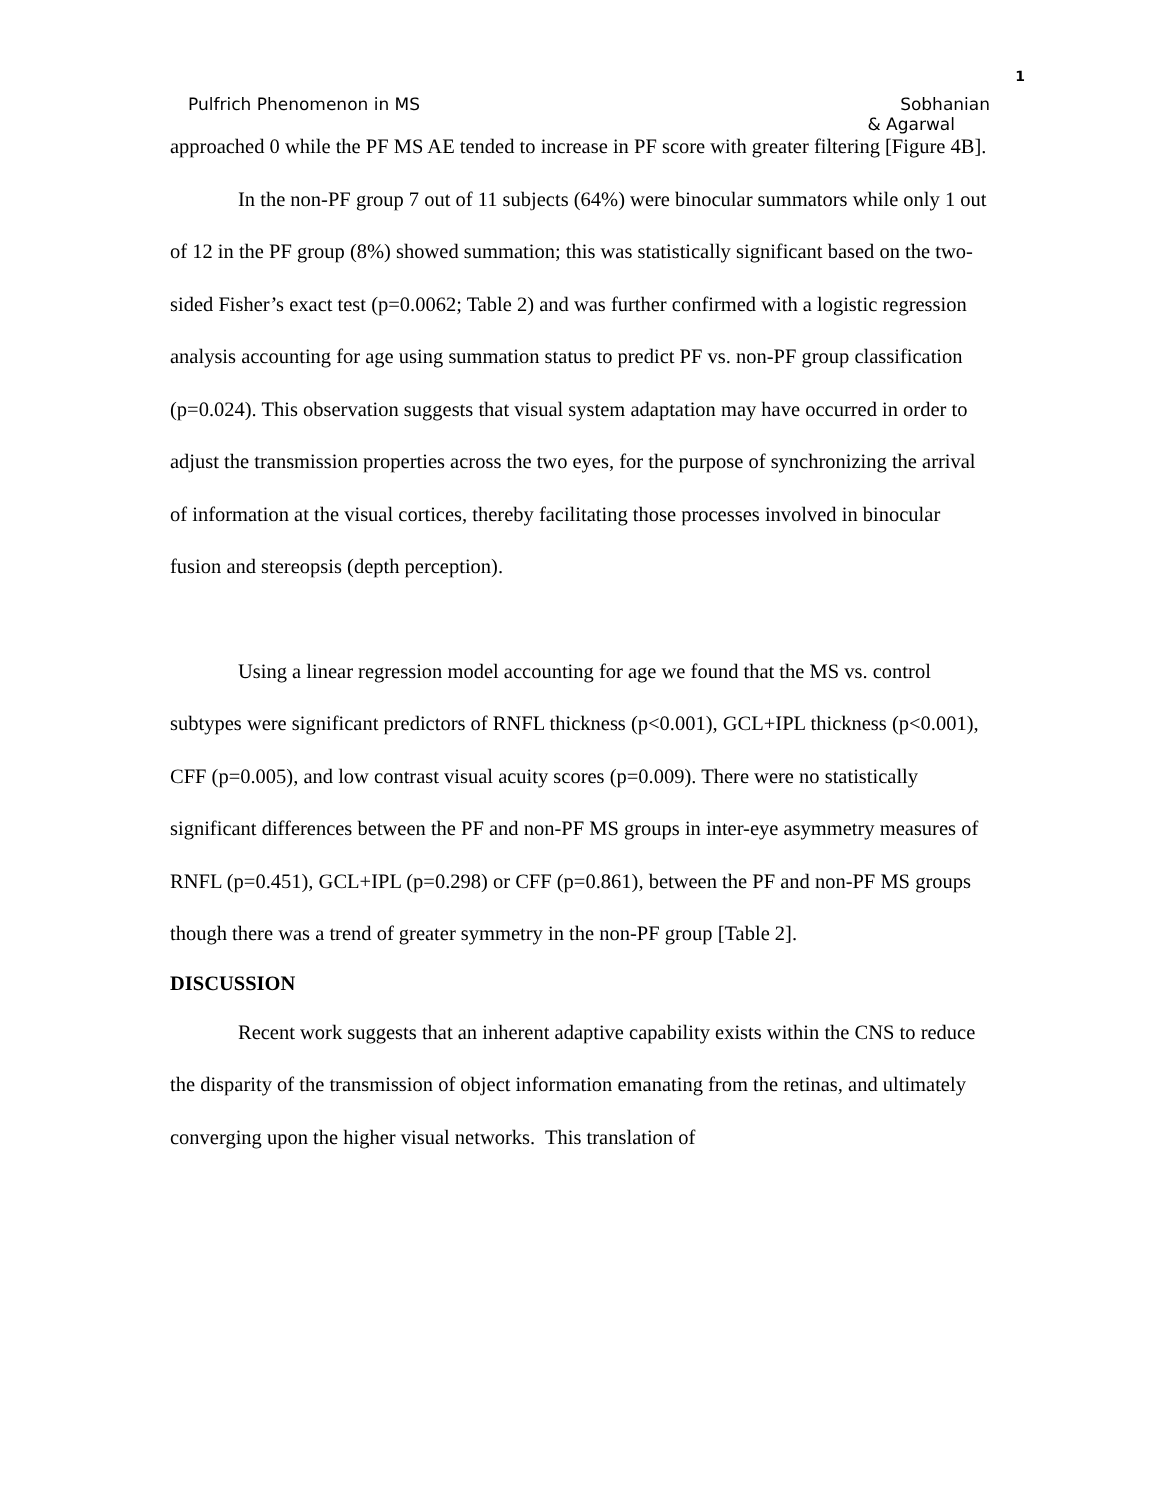1
Pulfrich Phenomenon in MS Sobhanian
& Agarwal
approached 0 while the PF MS AE tended to increase in PF score with greater filtering [Figure 4B].
In the non-PF group 7 out of 11 subjects (64%) were binocular summators while only 1 out of 12 in the PF group (8%) showed summation; this was statistically significant based on the two-sided Fisher’s exact test (p=0.0062; Table 2) and was further confirmed with a logistic regression analysis accounting for age using summation status to predict PF vs. non-PF group classification (p=0.024). This observation suggests that visual system adaptation may have occurred in order to adjust the transmission properties across the two eyes, for the purpose of synchronizing the arrival of information at the visual cortices, thereby facilitating those processes involved in binocular fusion and stereopsis (depth perception).
Using a linear regression model accounting for age we found that the MS vs. control subtypes were significant predictors of RNFL thickness (p<0.001), GCL+IPL thickness (p<0.001), CFF (p=0.005), and low contrast visual acuity scores (p=0.009). There were no statistically significant differences between the PF and non-PF MS groups in inter-eye asymmetry measures of RNFL (p=0.451), GCL+IPL (p=0.298) or CFF (p=0.861), between the PF and non-PF MS groups though there was a trend of greater symmetry in the non-PF group [Table 2].
DISCUSSION
Recent work suggests that an inherent adaptive capability exists within the CNS to reduce the disparity of the transmission of object information emanating from the retinas, and ultimately converging upon the higher visual networks. This translation of